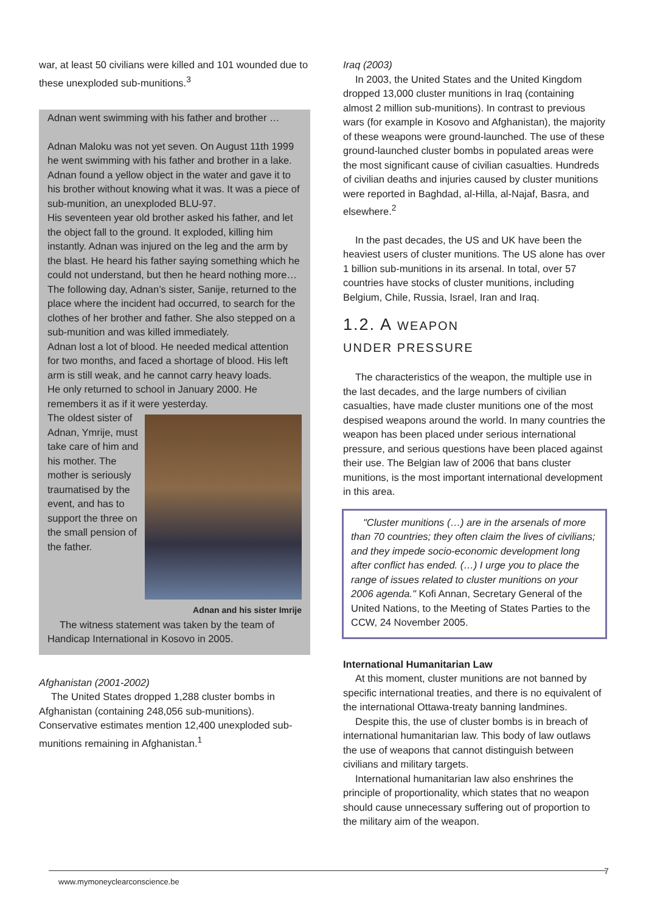war, at least 50 civilians were killed and 101 wounded due to these unexploded sub-munitions.<sup>3</sup>
Adnan went swimming with his father and brother …
Adnan Maloku was not yet seven. On August 11th 1999 he went swimming with his father and brother in a lake. Adnan found a yellow object in the water and gave it to his brother without knowing what it was. It was a piece of sub-munition, an unexploded BLU-97.
His seventeen year old brother asked his father, and let the object fall to the ground. It exploded, killing him instantly. Adnan was injured on the leg and the arm by the blast. He heard his father saying something which he could not understand, but then he heard nothing more…
The following day, Adnan’s sister, Sanije, returned to the place where the incident had occurred, to search for the clothes of her brother and father. She also stepped on a sub-munition and was killed immediately.
Adnan lost a lot of blood. He needed medical attention for two months, and faced a shortage of blood. His left arm is still weak, and he cannot carry heavy loads.
He only returned to school in January 2000. He remembers it as if it were yesterday.
The oldest sister of Adnan, Ymrije, must take care of him and his mother. The mother is seriously traumatised by the event, and has to support the three on the small pension of the father.
Adnan and his sister Imrije
The witness statement was taken by the team of Handicap International in Kosovo in 2005.
Afghanistan (2001-2002)
The United States dropped 1,288 cluster bombs in Afghanistan (containing 248,056 sub-munitions). Conservative estimates mention 12,400 unexploded sub-munitions remaining in Afghanistan.<sup>1</sup>
Iraq (2003)
In 2003, the United States and the United Kingdom dropped 13,000 cluster munitions in Iraq (containing almost 2 million sub-munitions). In contrast to previous wars (for example in Kosovo and Afghanistan), the majority of these weapons were ground-launched. The use of these ground-launched cluster bombs in populated areas were the most significant cause of civilian casualties. Hundreds of civilian deaths and injuries caused by cluster munitions were reported in Baghdad, al-Hilla, al-Najaf, Basra, and elsewhere.<sup>2</sup>
In the past decades, the US and UK have been the heaviest users of cluster munitions. The US alone has over 1 billion sub-munitions in its arsenal. In total, over 57 countries have stocks of cluster munitions, including Belgium, Chile, Russia, Israel, Iran and Iraq.
1.2. A WEAPON
UNDER PRESSURE
The characteristics of the weapon, the multiple use in the last decades, and the large numbers of civilian casualties, have made cluster munitions one of the most despised weapons around the world. In many countries the weapon has been placed under serious international pressure, and serious questions have been placed against their use. The Belgian law of 2006 that bans cluster munitions, is the most important international development in this area.
"Cluster munitions (…) are in the arsenals of more than 70 countries; they often claim the lives of civilians; and they impede socio-economic development long after conflict has ended. (…) I urge you to place the range of issues related to cluster munitions on your 2006 agenda." Kofi Annan, Secretary General of the United Nations, to the Meeting of States Parties to the CCW, 24 November 2005.
International Humanitarian Law
At this moment, cluster munitions are not banned by specific international treaties, and there is no equivalent of the international Ottawa-treaty banning landmines.
Despite this, the use of cluster bombs is in breach of international humanitarian law. This body of law outlaws the use of weapons that cannot distinguish between civilians and military targets.
International humanitarian law also enshrines the principle of proportionality, which states that no weapon should cause unnecessary suffering out of proportion to the military aim of the weapon.
www.mymoneyclearconscience.be
7